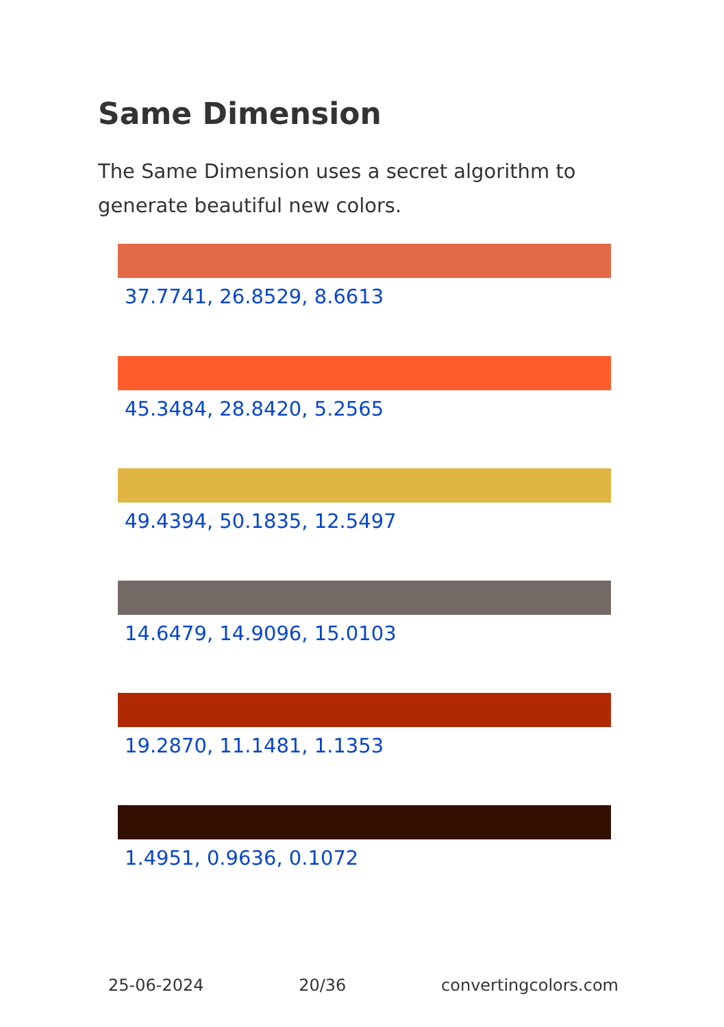Same Dimension
The Same Dimension uses a secret algorithm to generate beautiful new colors.
37.7741, 26.8529, 8.6613
45.3484, 28.8420, 5.2565
49.4394, 50.1835, 12.5497
14.6479, 14.9096, 15.0103
19.2870, 11.1481, 1.1353
1.4951, 0.9636, 0.1072
25-06-2024 20/36 convertingcolors.com